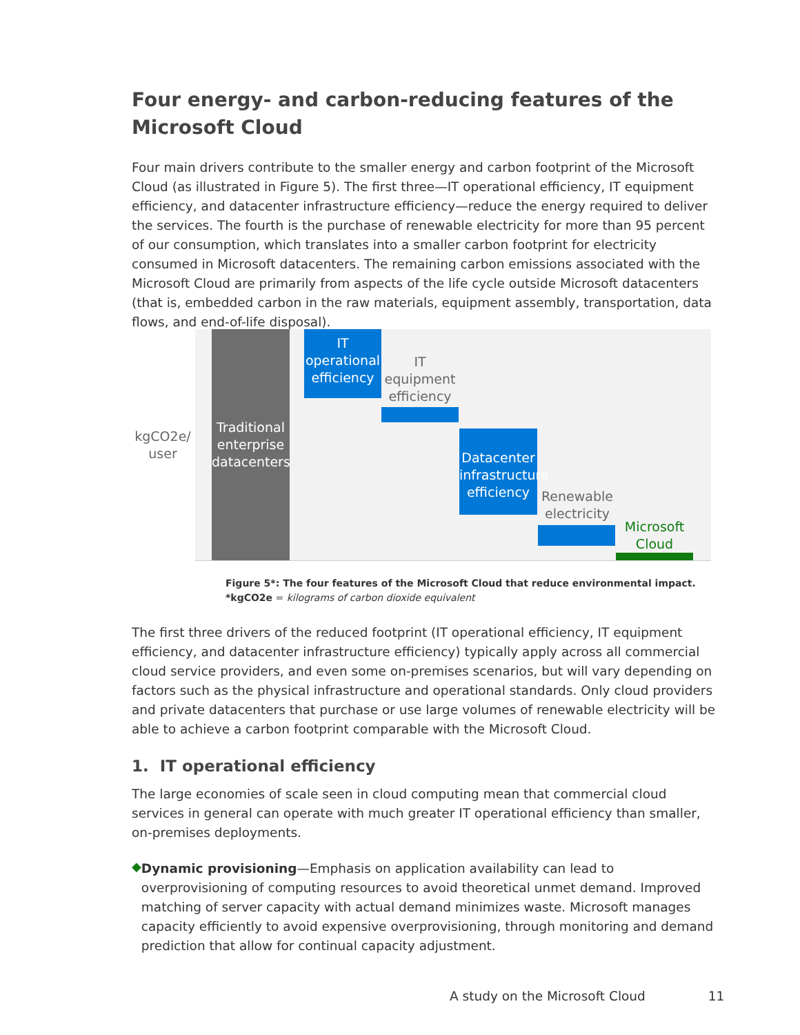Four energy- and carbon-reducing features of the Microsoft Cloud
Four main drivers contribute to the smaller energy and carbon footprint of the Microsoft Cloud (as illustrated in Figure 5). The first three—IT operational efficiency, IT equipment efficiency, and datacenter infrastructure efficiency—reduce the energy required to deliver the services. The fourth is the purchase of renewable electricity for more than 95 percent of our consumption, which translates into a smaller carbon footprint for electricity consumed in Microsoft datacenters. The remaining carbon emissions associated with the Microsoft Cloud are primarily from aspects of the life cycle outside Microsoft datacenters (that is, embedded carbon in the raw materials, equipment assembly, transportation, data flows, and end-of-life disposal).
kgCO2e/ user
Traditional enterprise datacenters
IT operational efficiency
IT equipment efficiency
Datacenter infrastructure efficiency
Renewable electricity
Microsoft Cloud
Figure 5*: The four features of the Microsoft Cloud that reduce environmental impact.
*kgCO2e = kilograms of carbon dioxide equivalent
The first three drivers of the reduced footprint (IT operational efficiency, IT equipment efficiency, and datacenter infrastructure efficiency) typically apply across all commercial cloud service providers, and even some on-premises scenarios, but will vary depending on factors such as the physical infrastructure and operational standards. Only cloud providers and private datacenters that purchase or use large volumes of renewable electricity will be able to achieve a carbon footprint comparable with the Microsoft Cloud.
1. IT operational efficiency
The large economies of scale seen in cloud computing mean that commercial cloud services in general can operate with much greater IT operational efficiency than smaller, on-premises deployments.
◆
Dynamic provisioning—Emphasis on application availability can lead to overprovisioning of computing resources to avoid theoretical unmet demand. Improved matching of server capacity with actual demand minimizes waste. Microsoft manages capacity efficiently to avoid expensive overprovisioning, through monitoring and demand prediction that allow for continual capacity adjustment.
A study on the Microsoft Cloud 11